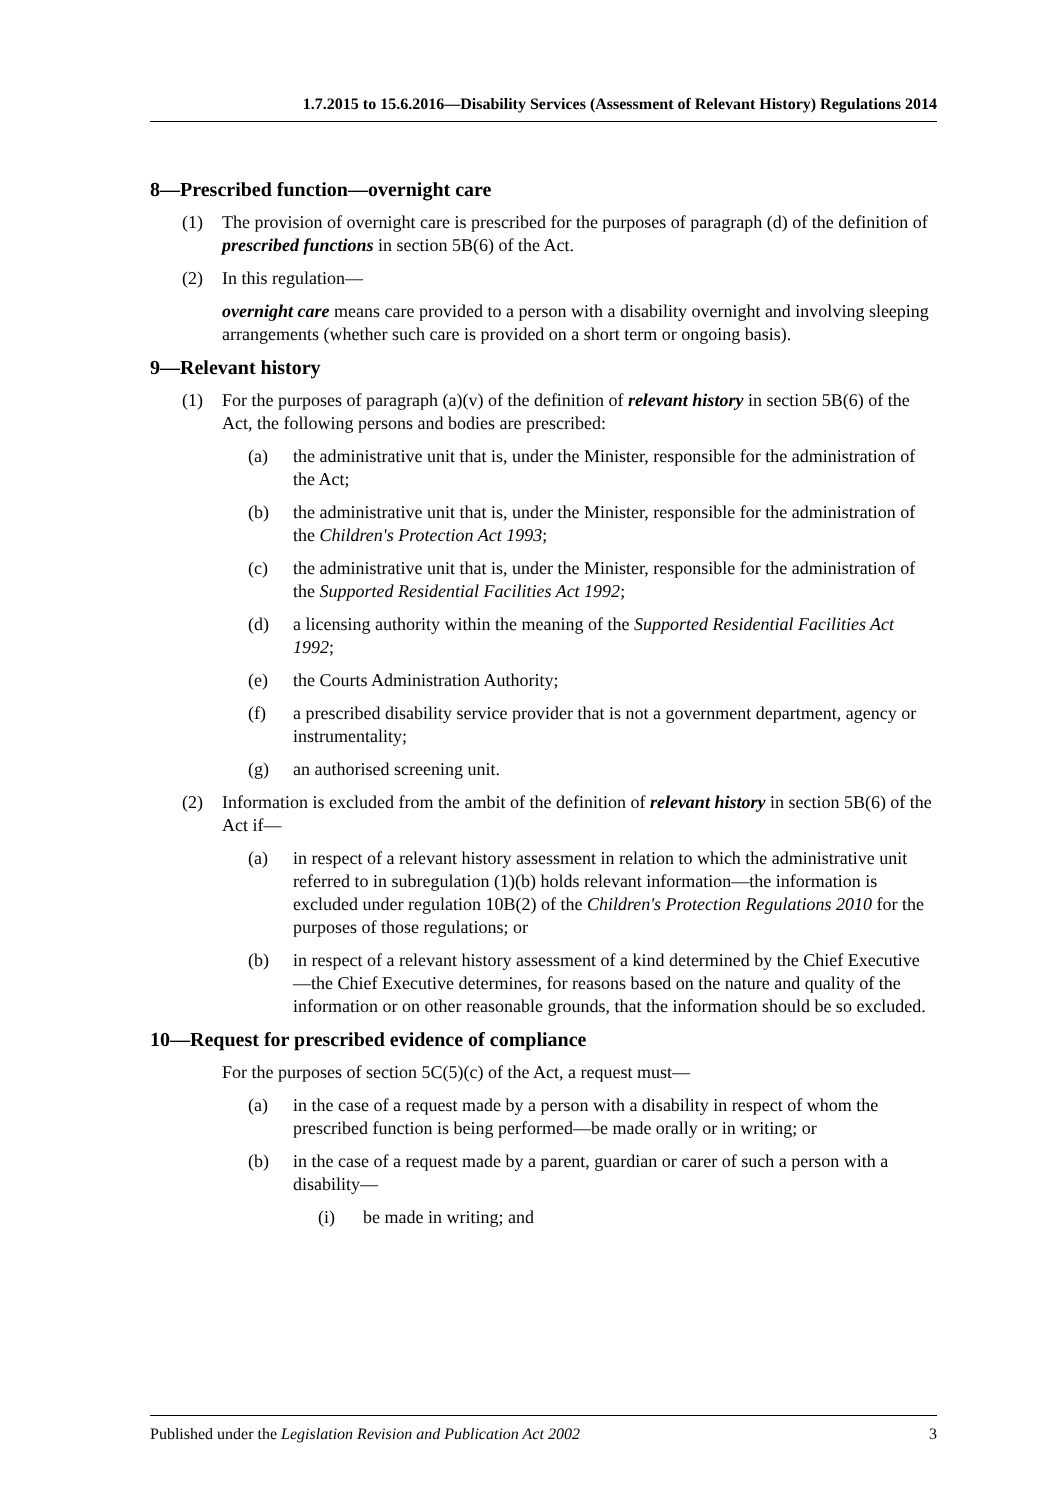1.7.2015 to 15.6.2016—Disability Services (Assessment of Relevant History) Regulations 2014
8—Prescribed function—overnight care
(1) The provision of overnight care is prescribed for the purposes of paragraph (d) of the definition of prescribed functions in section 5B(6) of the Act.
(2) In this regulation—
overnight care means care provided to a person with a disability overnight and involving sleeping arrangements (whether such care is provided on a short term or ongoing basis).
9—Relevant history
(1) For the purposes of paragraph (a)(v) of the definition of relevant history in section 5B(6) of the Act, the following persons and bodies are prescribed:
(a) the administrative unit that is, under the Minister, responsible for the administration of the Act;
(b) the administrative unit that is, under the Minister, responsible for the administration of the Children's Protection Act 1993;
(c) the administrative unit that is, under the Minister, responsible for the administration of the Supported Residential Facilities Act 1992;
(d) a licensing authority within the meaning of the Supported Residential Facilities Act 1992;
(e) the Courts Administration Authority;
(f) a prescribed disability service provider that is not a government department, agency or instrumentality;
(g) an authorised screening unit.
(2) Information is excluded from the ambit of the definition of relevant history in section 5B(6) of the Act if—
(a) in respect of a relevant history assessment in relation to which the administrative unit referred to in subregulation (1)(b) holds relevant information—the information is excluded under regulation 10B(2) of the Children's Protection Regulations 2010 for the purposes of those regulations; or
(b) in respect of a relevant history assessment of a kind determined by the Chief Executive—the Chief Executive determines, for reasons based on the nature and quality of the information or on other reasonable grounds, that the information should be so excluded.
10—Request for prescribed evidence of compliance
For the purposes of section 5C(5)(c) of the Act, a request must—
(a) in the case of a request made by a person with a disability in respect of whom the prescribed function is being performed—be made orally or in writing; or
(b) in the case of a request made by a parent, guardian or carer of such a person with a disability—
(i) be made in writing; and
Published under the Legislation Revision and Publication Act 2002 3